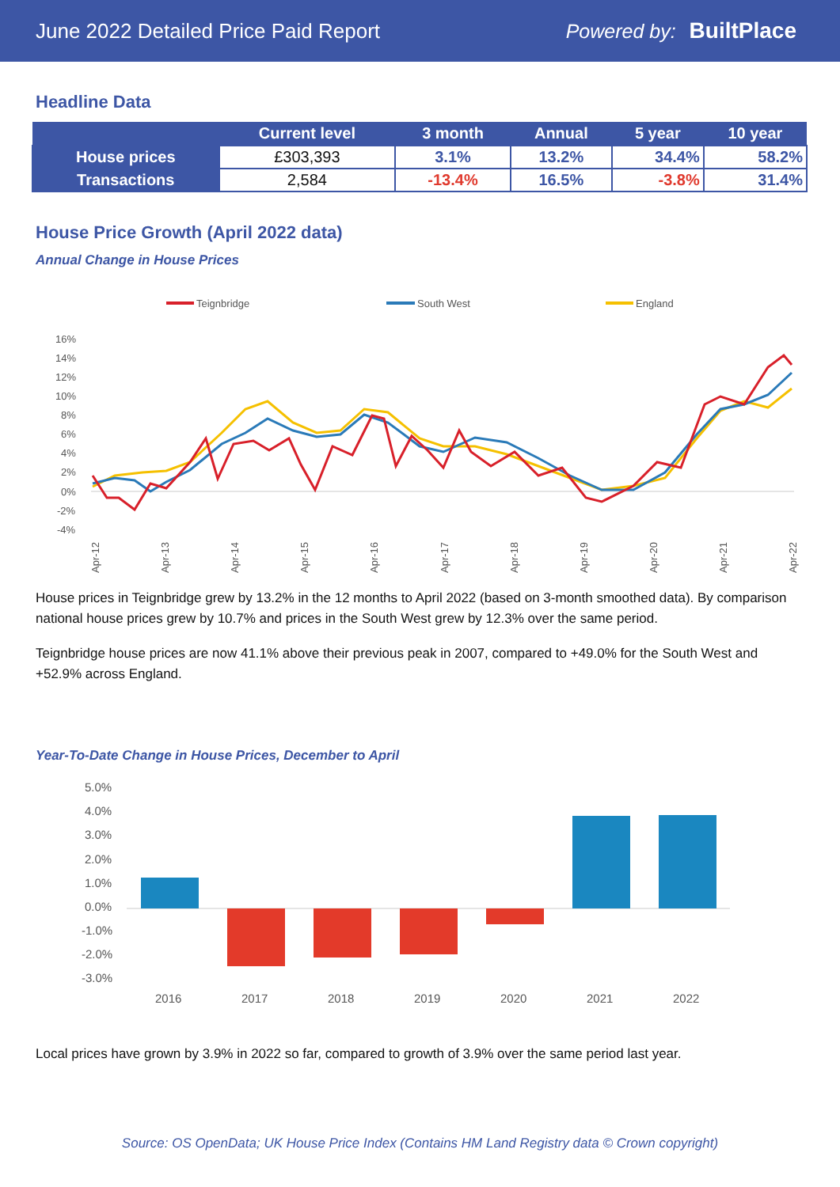June 2022 Detailed Price Paid Report Powered by: BuiltPlace
Headline Data
| | Current level | 3 month | Annual | 5 year | 10 year |
| --- | --- | --- | --- | --- | --- |
| House prices | £303,393 | 3.1% | 13.2% | 34.4% | 58.2% |
| Transactions | 2,584 | -13.4% | 16.5% | -3.8% | 31.4% |
House Price Growth (April 2022 data)
Annual Change in House Prices
Teignbridge
South West
England
16%
14%
12%
10%
8%
6%
4%
2%
0%
-2%
-4%
Apr-12
Apr-13
Apr-14
Apr-15
Apr-16
Apr-17
Apr-18
Apr-19
Apr-20
Apr-21
Apr-22
House prices in Teignbridge grew by 13.2% in the 12 months to April 2022 (based on 3-month smoothed data). By comparison national house prices grew by 10.7% and prices in the South West grew by 12.3% over the same period.
Teignbridge house prices are now 41.1% above their previous peak in 2007, compared to +49.0% for the South West and +52.9% across England.
Year-To-Date Change in House Prices, December to April
5.0%
4.0%
3.0%
2.0%
1.0%
0.0%
-1.0%
-2.0%
-3.0%
2016
2017
2018
2019
2020
2021
2022
Local prices have grown by 3.9% in 2022 so far, compared to growth of 3.9% over the same period last year.
Source: OS OpenData; UK House Price Index (Contains HM Land Registry data © Crown copyright)